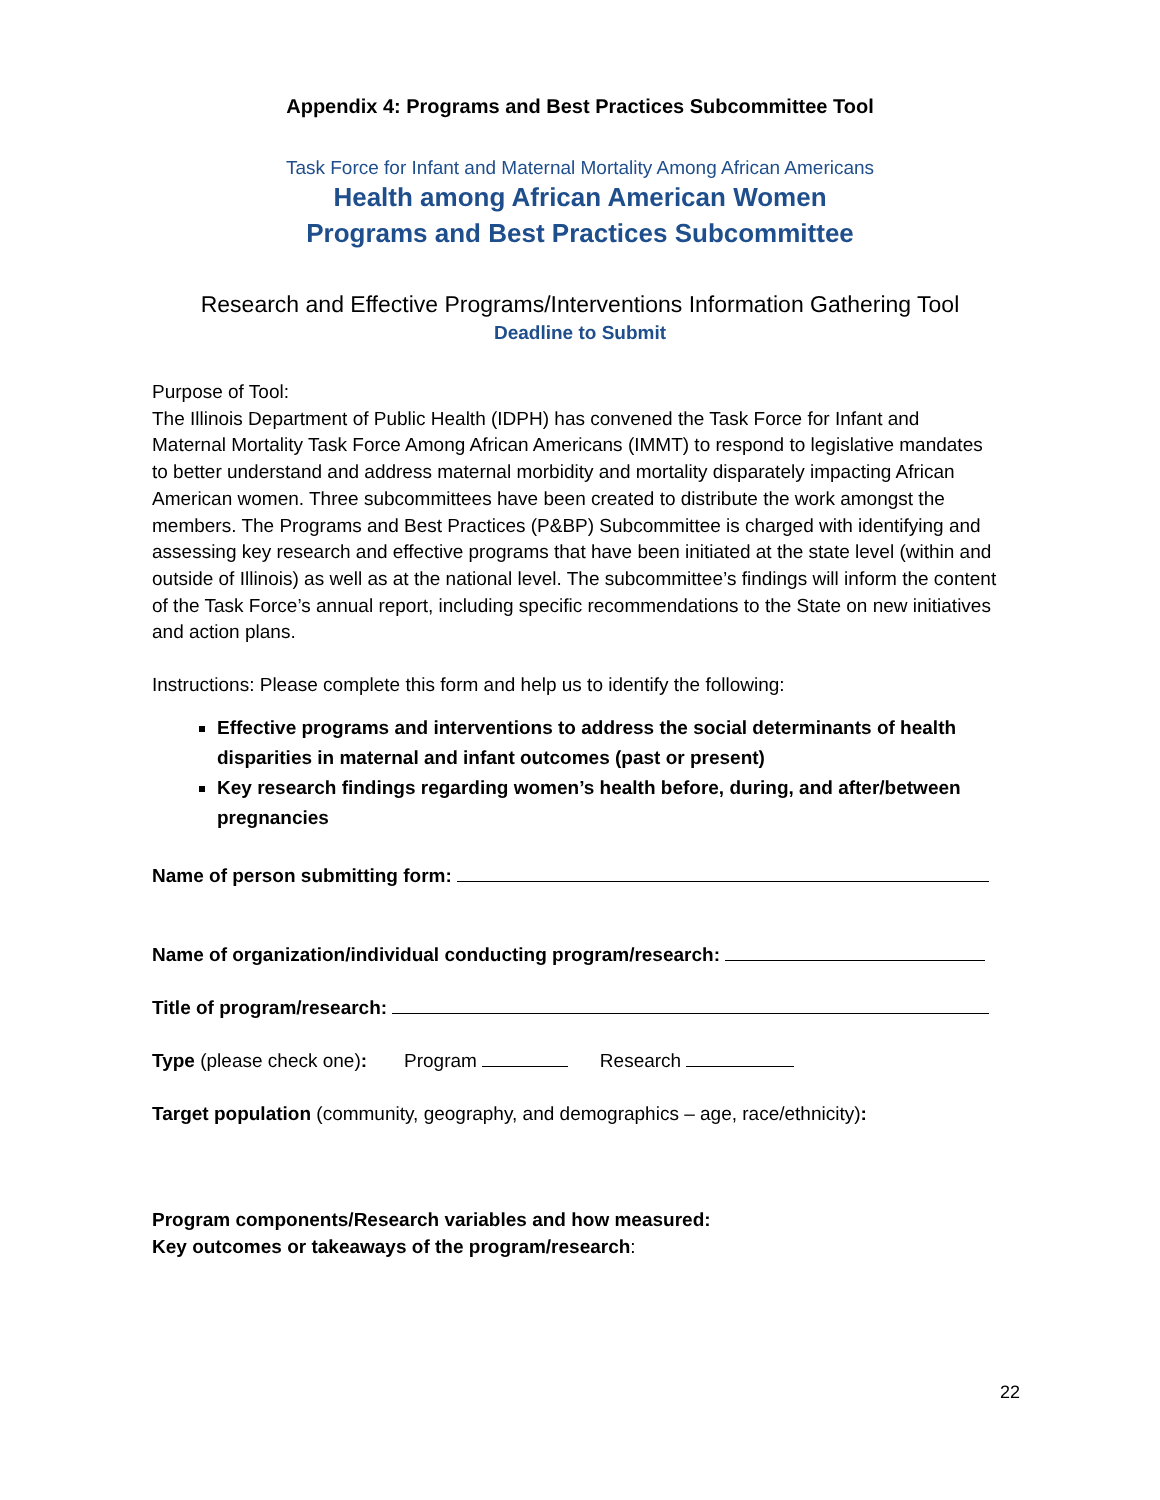Appendix 4: Programs and Best Practices Subcommittee Tool
Task Force for Infant and Maternal Mortality Among African Americans
Health among African American Women
Programs and Best Practices Subcommittee
Research and Effective Programs/Interventions Information Gathering Tool
Deadline to Submit
Purpose of Tool:
The Illinois Department of Public Health (IDPH) has convened the Task Force for Infant and Maternal Mortality Task Force Among African Americans (IMMT) to respond to legislative mandates to better understand and address maternal morbidity and mortality disparately impacting African American women. Three subcommittees have been created to distribute the work amongst the members. The Programs and Best Practices (P&BP) Subcommittee is charged with identifying and assessing key research and effective programs that have been initiated at the state level (within and outside of Illinois) as well as at the national level. The subcommittee’s findings will inform the content of the Task Force’s annual report, including specific recommendations to the State on new initiatives and action plans.
Instructions: Please complete this form and help us to identify the following:
Effective programs and interventions to address the social determinants of health disparities in maternal and infant outcomes (past or present)
Key research findings regarding women’s health before, during, and after/between pregnancies
Name of person submitting form:
Name of organization/individual conducting program/research:
Title of program/research:
Type (please check one): Program Research
Target population (community, geography, and demographics – age, race/ethnicity):
Program components/Research variables and how measured:
Key outcomes or takeaways of the program/research:
22